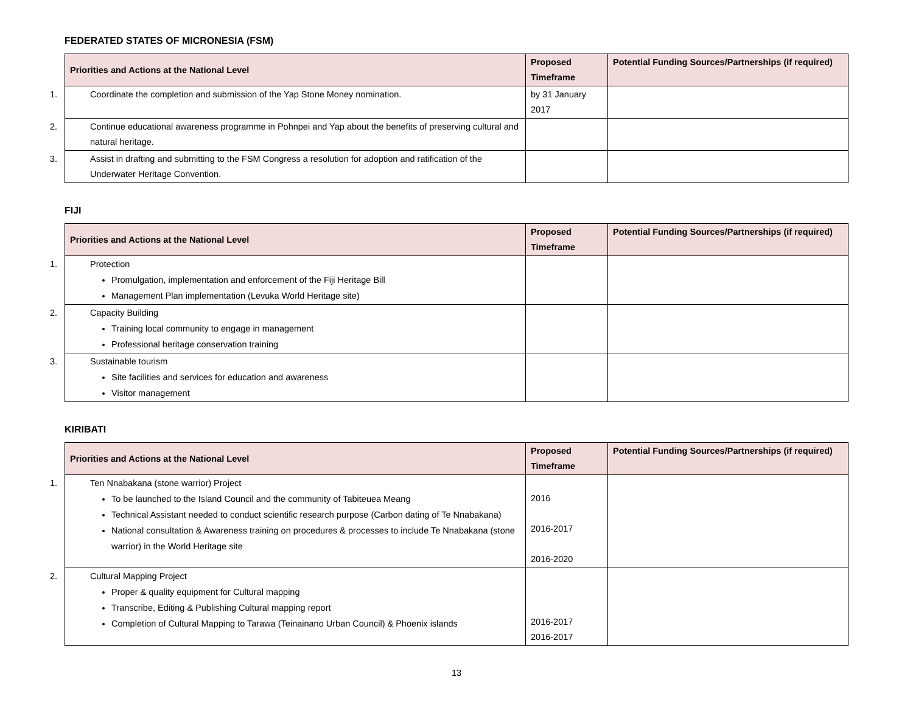FEDERATED STATES OF MICRONESIA (FSM)
| Priorities and Actions at the National Level | Proposed Timeframe | Potential Funding Sources/Partnerships (if required) |
| --- | --- | --- |
| 1. Coordinate the completion and submission of the Yap Stone Money nomination. | by 31 January 2017 | |
| 2. Continue educational awareness programme in Pohnpei and Yap about the benefits of preserving cultural and natural heritage. | | |
| 3. Assist in drafting and submitting to the FSM Congress a resolution for adoption and ratification of the Underwater Heritage Convention. | | |
FIJI
| Priorities and Actions at the National Level | Proposed Timeframe | Potential Funding Sources/Partnerships (if required) |
| --- | --- | --- |
| 1. Protection Promulgation, implementation and enforcement of the Fiji Heritage Bill Management Plan implementation (Levuka World Heritage site) | | |
| 2. Capacity Building Training local community to engage in management Professional heritage conservation training | | |
| 3. Sustainable tourism Site facilities and services for education and awareness Visitor management | | |
KIRIBATI
| Priorities and Actions at the National Level | Proposed Timeframe | Potential Funding Sources/Partnerships (if required) |
| --- | --- | --- |
| 1. Ten Nnabakana (stone warrior) Project To be launched to the Island Council and the community of Tabiteuea Meang Technical Assistant needed to conduct scientific research purpose (Carbon dating of Te Nnabakana) National consultation & Awareness training on procedures & processes to include Te Nnabakana (stone warrior) in the World Heritage site | 2016 2016-2017 2016-2020 | |
| 2. Cultural Mapping Project Proper & quality equipment for Cultural mapping Transcribe, Editing & Publishing Cultural mapping report Completion of Cultural Mapping to Tarawa (Teinainano Urban Council) & Phoenix islands | 2016-2017 2016-2017 | |
13